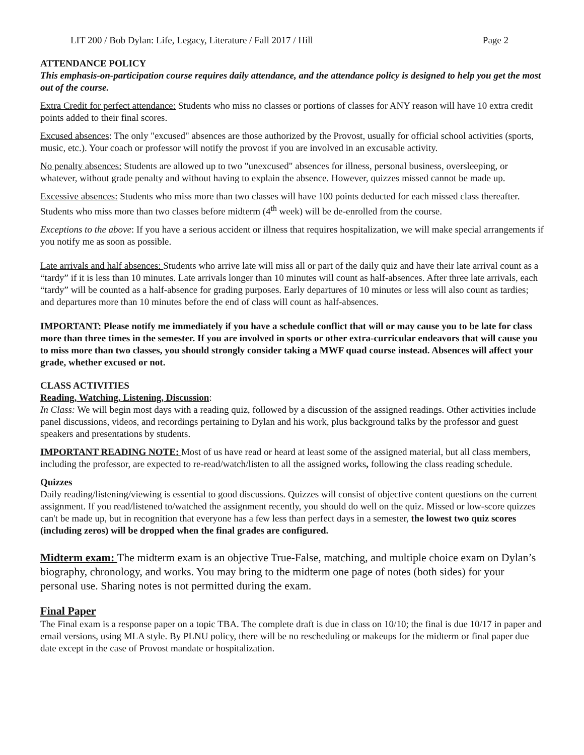LIT 200 / Bob Dylan: Life, Legacy, Literature / Fall 2017 / Hill Page 2
ATTENDANCE POLICY
This emphasis-on-participation course requires daily attendance, and the attendance policy is designed to help you get the most out of the course.
Extra Credit for perfect attendance: Students who miss no classes or portions of classes for ANY reason will have 10 extra credit points added to their final scores.
Excused absences: The only "excused" absences are those authorized by the Provost, usually for official school activities (sports, music, etc.). Your coach or professor will notify the provost if you are involved in an excusable activity.
No penalty absences: Students are allowed up to two "unexcused" absences for illness, personal business, oversleeping, or whatever, without grade penalty and without having to explain the absence. However, quizzes missed cannot be made up.
Excessive absences: Students who miss more than two classes will have 100 points deducted for each missed class thereafter. Students who miss more than two classes before midterm (4<sup>th</sup> week) will be de-enrolled from the course.
Exceptions to the above: If you have a serious accident or illness that requires hospitalization, we will make special arrangements if you notify me as soon as possible.
Late arrivals and half absences: Students who arrive late will miss all or part of the daily quiz and have their late arrival count as a “tardy” if it is less than 10 minutes. Late arrivals longer than 10 minutes will count as half-absences. After three late arrivals, each “tardy” will be counted as a half-absence for grading purposes. Early departures of 10 minutes or less will also count as tardies; and departures more than 10 minutes before the end of class will count as half-absences.
IMPORTANT: Please notify me immediately if you have a schedule conflict that will or may cause you to be late for class more than three times in the semester. If you are involved in sports or other extra-curricular endeavors that will cause you to miss more than two classes, you should strongly consider taking a MWF quad course instead. Absences will affect your grade, whether excused or not.
CLASS ACTIVITIES
Reading, Watching, Listening, Discussion:
In Class: We will begin most days with a reading quiz, followed by a discussion of the assigned readings. Other activities include panel discussions, videos, and recordings pertaining to Dylan and his work, plus background talks by the professor and guest speakers and presentations by students.
IMPORTANT READING NOTE: Most of us have read or heard at least some of the assigned material, but all class members, including the professor, are expected to re-read/watch/listen to all the assigned works, following the class reading schedule.
Quizzes
Daily reading/listening/viewing is essential to good discussions. Quizzes will consist of objective content questions on the current assignment. If you read/listened to/watched the assignment recently, you should do well on the quiz. Missed or low-score quizzes can't be made up, but in recognition that everyone has a few less than perfect days in a semester, the lowest two quiz scores (including zeros) will be dropped when the final grades are configured.
Midterm exam: The midterm exam is an objective True-False, matching, and multiple choice exam on Dylan’s biography, chronology, and works. You may bring to the midterm one page of notes (both sides) for your personal use. Sharing notes is not permitted during the exam.
Final Paper
The Final exam is a response paper on a topic TBA. The complete draft is due in class on 10/10; the final is due 10/17 in paper and email versions, using MLA style. By PLNU policy, there will be no rescheduling or makeups for the midterm or final paper due date except in the case of Provost mandate or hospitalization.